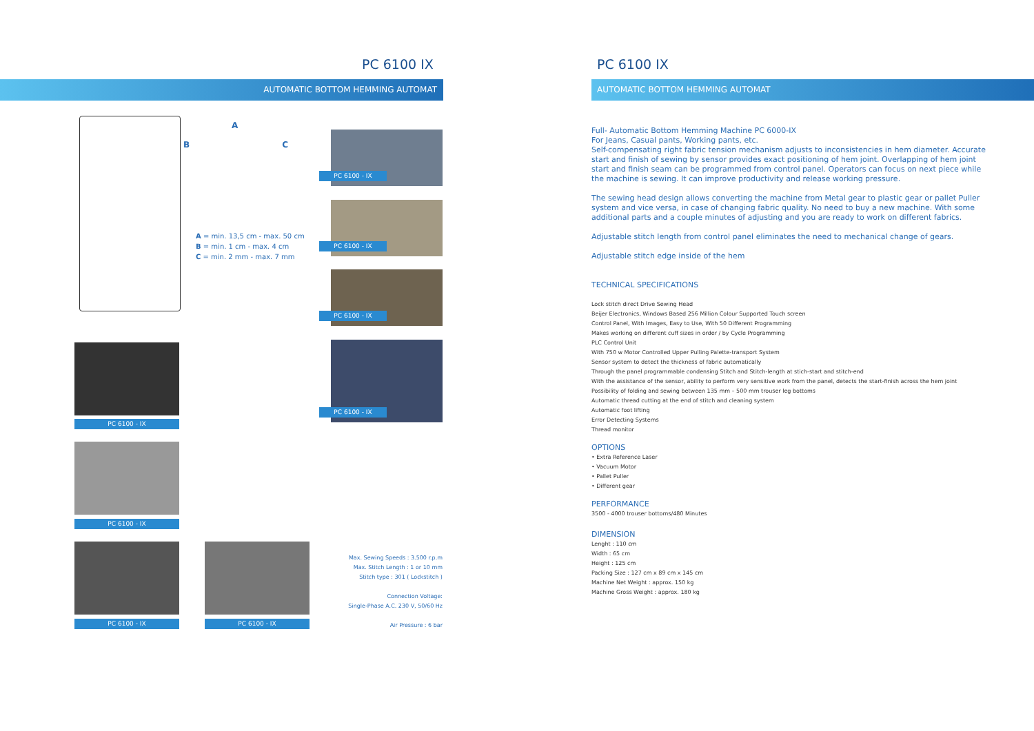PC 6100 IX
AUTOMATIC BOTTOM HEMMING AUTOMAT
A
B C
A = min. 13,5 cm - max. 50 cm
B = min. 1 cm - max. 4 cm
C = min. 2 mm - max. 7 mm
PC 6100 - IX
PC 6100 - IX
PC 6100 - IX
PC 6100 - IX
PC 6100 - IX
PC 6100 - IX
PC 6100 - IX PC 6100 - IX
Max. Sewing Speeds : 3.500 r.p.m
Max. Stitch Length : 1 or 10 mm
Stitch type : 301 ( Lockstitch )
Connection Voltage:
Single-Phase A.C. 230 V, 50/60 Hz
Air Pressure : 6 bar
PC 6100 IX
AUTOMATIC BOTTOM HEMMING AUTOMAT
Full- Automatic Bottom Hemming Machine PC 6000-IX
For Jeans, Casual pants, Working pants, etc.
Self-compensating right fabric tension mechanism adjusts to inconsistencies in hem diameter. Accurate start and finish of sewing by sensor provides exact positioning of hem joint. Overlapping of hem joint start and finish seam can be programmed from control panel. Operators can focus on next piece while the machine is sewing. It can improve productivity and release working pressure.
The sewing head design allows converting the machine from Metal gear to plastic gear or pallet Puller system and vice versa, in case of changing fabric quality. No need to buy a new machine. With some additional parts and a couple minutes of adjusting and you are ready to work on different fabrics.
Adjustable stitch length from control panel eliminates the need to mechanical change of gears.
Adjustable stitch edge inside of the hem
TECHNICAL SPECIFICATIONS
Lock stitch direct Drive Sewing Head
Beijer Electronics, Windows Based 256 Million Colour Supported Touch screen
Control Panel, With Images, Easy to Use, With 50 Different Programming
Makes working on different cuff sizes in order / by Cycle Programming
PLC Control Unit
With 750 w Motor Controlled Upper Pulling Palette-transport System
Sensor system to detect the thickness of fabric automatically
Through the panel programmable condensing Stitch and Stitch-length at stich-start and stitch-end
With the assistance of the sensor, ability to perform very sensitive work from the panel, detects the start-finish across the hem joint
Possibility of folding and sewing between 135 mm – 500 mm trouser leg bottoms
Automatic thread cutting at the end of stitch and cleaning system
Automatic foot lifting
Error Detecting Systems
Thread monitor
OPTIONS
• Extra Reference Laser
• Vacuum Motor
• Pallet Puller
• Different gear
PERFORMANCE
3500 - 4000 trouser bottoms/480 Minutes
DIMENSION
Lenght : 110 cm
Width : 65 cm
Height : 125 cm
Packing Size : 127 cm x 89 cm x 145 cm
Machine Net Weight : approx. 150 kg
Machine Gross Weight : approx. 180 kg